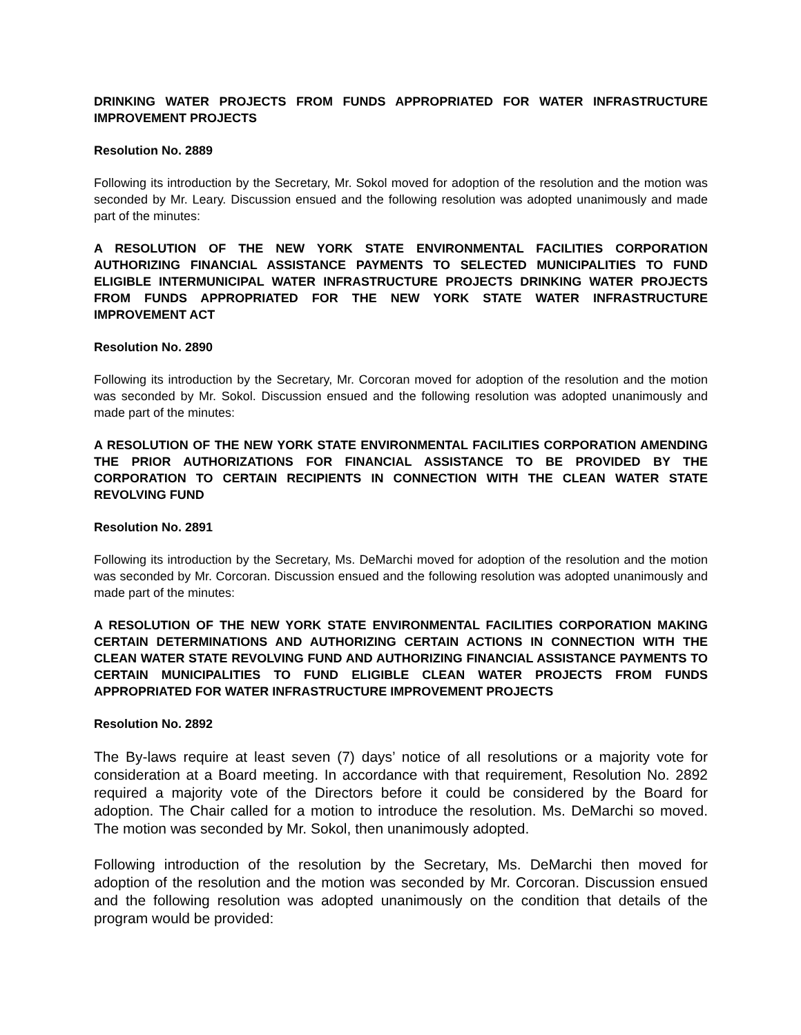DRINKING WATER PROJECTS FROM FUNDS APPROPRIATED FOR WATER INFRASTRUCTURE IMPROVEMENT PROJECTS
Resolution No. 2889
Following its introduction by the Secretary, Mr. Sokol moved for adoption of the resolution and the motion was seconded by Mr. Leary. Discussion ensued and the following resolution was adopted unanimously and made part of the minutes:
A RESOLUTION OF THE NEW YORK STATE ENVIRONMENTAL FACILITIES CORPORATION AUTHORIZING FINANCIAL ASSISTANCE PAYMENTS TO SELECTED MUNICIPALITIES TO FUND ELIGIBLE INTERMUNICIPAL WATER INFRASTRUCTURE PROJECTS DRINKING WATER PROJECTS FROM FUNDS APPROPRIATED FOR THE NEW YORK STATE WATER INFRASTRUCTURE IMPROVEMENT ACT
Resolution No. 2890
Following its introduction by the Secretary, Mr. Corcoran moved for adoption of the resolution and the motion was seconded by Mr. Sokol. Discussion ensued and the following resolution was adopted unanimously and made part of the minutes:
A RESOLUTION OF THE NEW YORK STATE ENVIRONMENTAL FACILITIES CORPORATION AMENDING THE PRIOR AUTHORIZATIONS FOR FINANCIAL ASSISTANCE TO BE PROVIDED BY THE CORPORATION TO CERTAIN RECIPIENTS IN CONNECTION WITH THE CLEAN WATER STATE REVOLVING FUND
Resolution No. 2891
Following its introduction by the Secretary, Ms. DeMarchi moved for adoption of the resolution and the motion was seconded by Mr. Corcoran. Discussion ensued and the following resolution was adopted unanimously and made part of the minutes:
A RESOLUTION OF THE NEW YORK STATE ENVIRONMENTAL FACILITIES CORPORATION MAKING CERTAIN DETERMINATIONS AND AUTHORIZING CERTAIN ACTIONS IN CONNECTION WITH THE CLEAN WATER STATE REVOLVING FUND AND AUTHORIZING FINANCIAL ASSISTANCE PAYMENTS TO CERTAIN MUNICIPALITIES TO FUND ELIGIBLE CLEAN WATER PROJECTS FROM FUNDS APPROPRIATED FOR WATER INFRASTRUCTURE IMPROVEMENT PROJECTS
Resolution No. 2892
The By-laws require at least seven (7) days’ notice of all resolutions or a majority vote for consideration at a Board meeting. In accordance with that requirement, Resolution No. 2892 required a majority vote of the Directors before it could be considered by the Board for adoption. The Chair called for a motion to introduce the resolution. Ms. DeMarchi so moved. The motion was seconded by Mr. Sokol, then unanimously adopted.
Following introduction of the resolution by the Secretary, Ms. DeMarchi then moved for adoption of the resolution and the motion was seconded by Mr. Corcoran. Discussion ensued and the following resolution was adopted unanimously on the condition that details of the program would be provided: